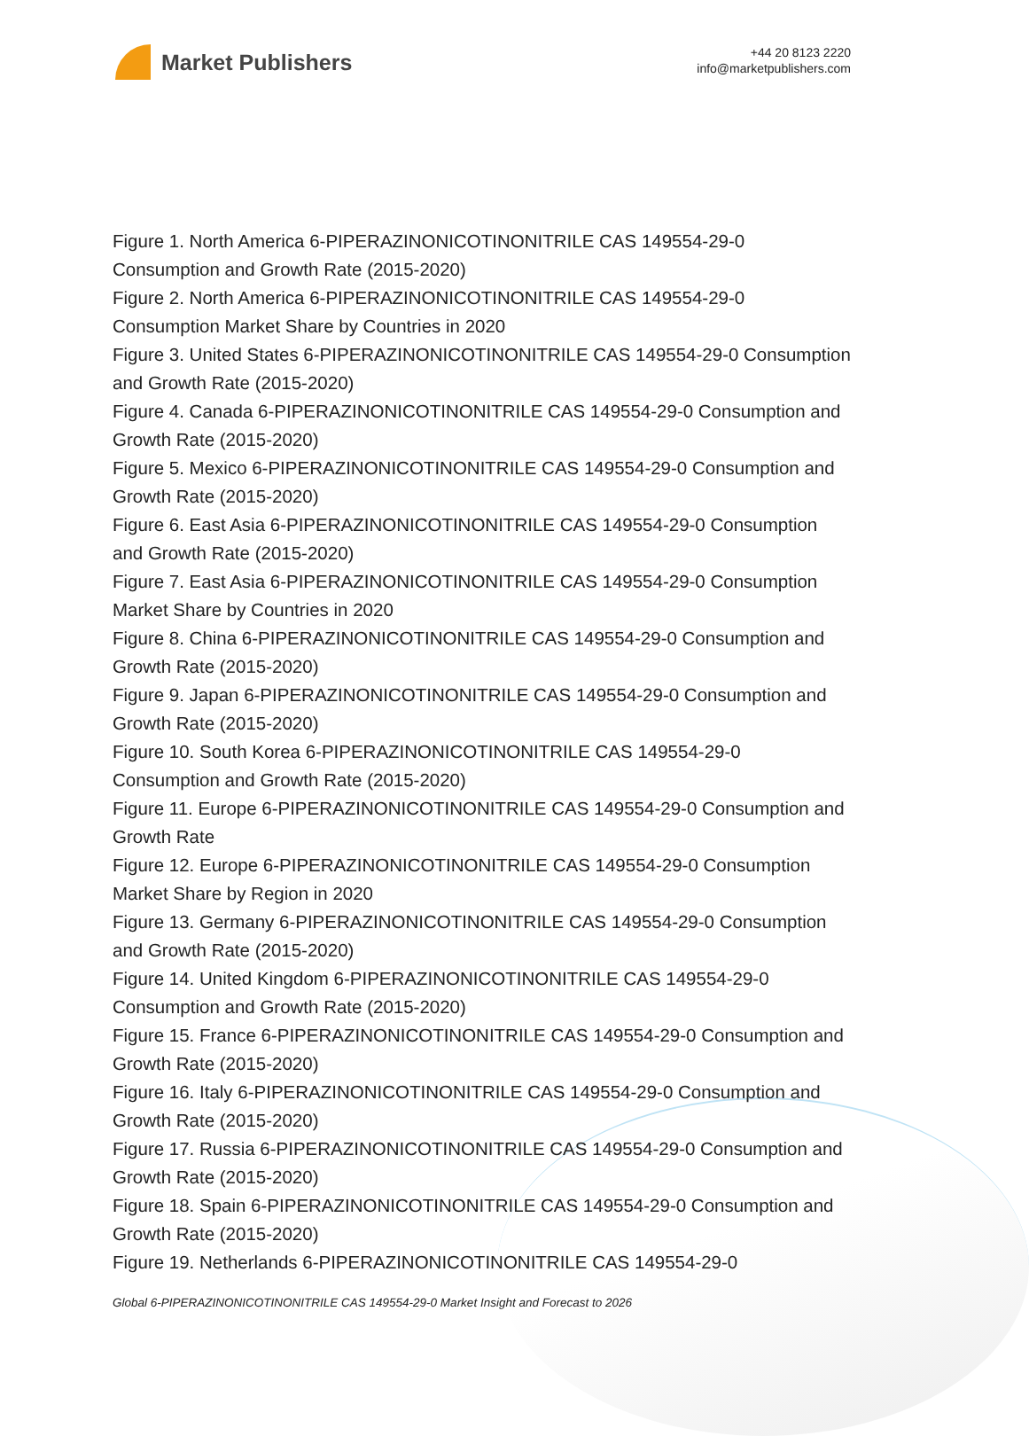Market Publishers
+44 20 8123 2220
info@marketpublishers.com
Figure 1. North America 6-PIPERAZINONICOTINONITRILE CAS 149554-29-0 Consumption and Growth Rate (2015-2020)
Figure 2. North America 6-PIPERAZINONICOTINONITRILE CAS 149554-29-0 Consumption Market Share by Countries in 2020
Figure 3. United States 6-PIPERAZINONICOTINONITRILE CAS 149554-29-0 Consumption and Growth Rate (2015-2020)
Figure 4. Canada 6-PIPERAZINONICOTINONITRILE CAS 149554-29-0 Consumption and Growth Rate (2015-2020)
Figure 5. Mexico 6-PIPERAZINONICOTINONITRILE CAS 149554-29-0 Consumption and Growth Rate (2015-2020)
Figure 6. East Asia 6-PIPERAZINONICOTINONITRILE CAS 149554-29-0 Consumption and Growth Rate (2015-2020)
Figure 7. East Asia 6-PIPERAZINONICOTINONITRILE CAS 149554-29-0 Consumption Market Share by Countries in 2020
Figure 8. China 6-PIPERAZINONICOTINONITRILE CAS 149554-29-0 Consumption and Growth Rate (2015-2020)
Figure 9. Japan 6-PIPERAZINONICOTINONITRILE CAS 149554-29-0 Consumption and Growth Rate (2015-2020)
Figure 10. South Korea 6-PIPERAZINONICOTINONITRILE CAS 149554-29-0 Consumption and Growth Rate (2015-2020)
Figure 11. Europe 6-PIPERAZINONICOTINONITRILE CAS 149554-29-0 Consumption and Growth Rate
Figure 12. Europe 6-PIPERAZINONICOTINONITRILE CAS 149554-29-0 Consumption Market Share by Region in 2020
Figure 13. Germany 6-PIPERAZINONICOTINONITRILE CAS 149554-29-0 Consumption and Growth Rate (2015-2020)
Figure 14. United Kingdom 6-PIPERAZINONICOTINONITRILE CAS 149554-29-0 Consumption and Growth Rate (2015-2020)
Figure 15. France 6-PIPERAZINONICOTINONITRILE CAS 149554-29-0 Consumption and Growth Rate (2015-2020)
Figure 16. Italy 6-PIPERAZINONICOTINONITRILE CAS 149554-29-0 Consumption and Growth Rate (2015-2020)
Figure 17. Russia 6-PIPERAZINONICOTINONITRILE CAS 149554-29-0 Consumption and Growth Rate (2015-2020)
Figure 18. Spain 6-PIPERAZINONICOTINONITRILE CAS 149554-29-0 Consumption and Growth Rate (2015-2020)
Figure 19. Netherlands 6-PIPERAZINONICOTINONITRILE CAS 149554-29-0
Global 6-PIPERAZINONICOTINONITRILE CAS 149554-29-0 Market Insight and Forecast to 2026